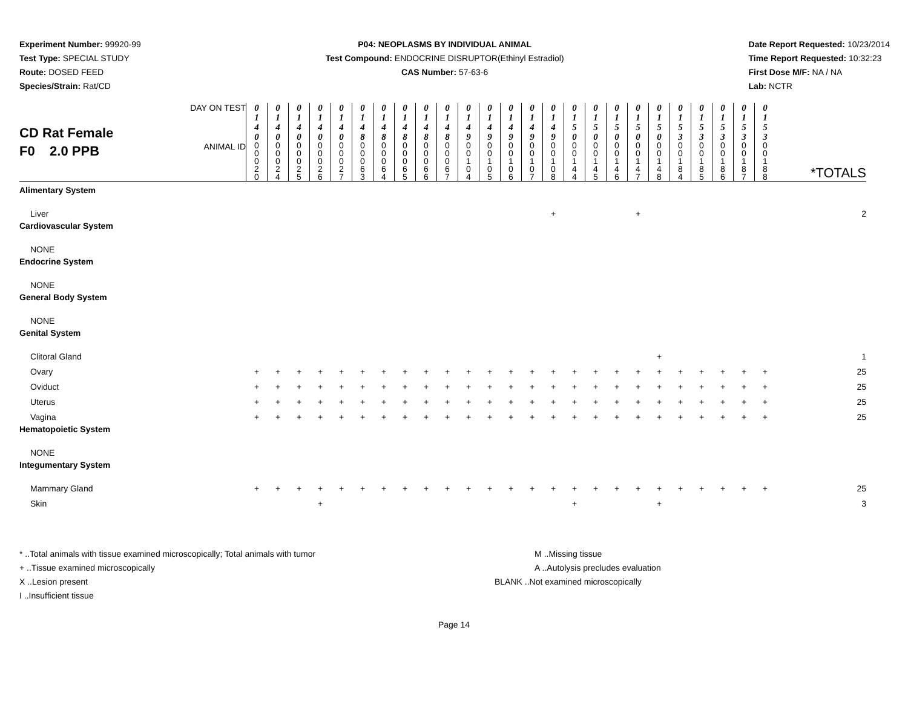Experiment Number: 99920-99
Test Type: SPECIAL STUDY
Route: DOSED FEED
Species/Strain: Rat/CD
P04: NEOPLASMS BY INDIVIDUAL ANIMAL
Test Compound: ENDOCRINE DISRUPTOR(Ethinyl Estradiol)
CAS Number: 57-63-6
Date Report Requested: 10/23/2014
Time Report Requested: 10:32:23
First Dose M/F: NA / NA
Lab: NCTR
| CD Rat Female F0 2.0 PPB | DAY ON TEST | 0 1 4 0 | 0 1 4 0 | 0 1 4 0 | 0 1 4 0 | 0 1 4 0 | 0 1 4 8 | 0 1 4 8 | 0 1 4 8 | 0 1 4 8 | 0 1 4 8 | 0 1 4 9 | 0 1 4 9 | 0 1 4 9 | 0 1 4 9 | 0 1 4 9 | 0 1 5 0 | 0 1 5 0 | 0 1 5 0 | 0 1 5 0 | 0 1 5 0 | 0 1 5 3 | 0 1 5 3 | 0 1 5 3 | 0 1 5 3 | 0 1 5 3 | |
| | ANIMAL ID | 0 0 0 2 0 | 0 0 0 2 4 | 0 0 0 2 5 | 0 0 0 2 6 | 0 0 0 2 7 | 0 0 0 6 3 | 0 0 0 6 4 | 0 0 0 6 5 | 0 0 0 6 6 | 0 0 0 6 7 | 0 0 1 0 4 | 0 0 1 0 5 | 0 0 1 0 6 | 0 0 1 0 7 | 0 0 1 0 8 | 0 0 1 4 4 | 0 0 1 4 5 | 0 0 1 4 6 | 0 0 1 4 7 | 0 0 1 4 8 | 0 0 1 8 4 | 0 0 1 8 5 | 0 0 1 8 6 | 0 0 1 8 7 | 0 0 1 8 8 | *TOTALS |
| Alimentary System | | | | | | | | | | | | | | | | | | | | | | | | | | | |
| Liver | | | | | | | | | | | | | | | | + | | | | + | | | | | | | 2 |
| Cardiovascular System | | | | | | | | | | | | | | | | | | | | | | | | | | | |
| NONE | | | | | | | | | | | | | | | | | | | | | | | | | | | |
| Endocrine System | | | | | | | | | | | | | | | | | | | | | | | | | | | |
| NONE | | | | | | | | | | | | | | | | | | | | | | | | | | | |
| General Body System | | | | | | | | | | | | | | | | | | | | | | | | | | | |
| NONE | | | | | | | | | | | | | | | | | | | | | | | | | | | |
| Genital System | | | | | | | | | | | | | | | | | | | | | | | | | | | |
| Clitoral Gland | | | | | | | | | | | | | | | | | | | | | + | | | | | | 1 |
| Ovary | | + | + | + | + | + | + | + | + | + | + | + | + | + | + | + | + | + | + | + | + | + | + | + | + | + | 25 |
| Oviduct | | + | + | + | + | + | + | + | + | + | + | + | + | + | + | + | + | + | + | + | + | + | + | + | + | + | 25 |
| Uterus | | + | + | + | + | + | + | + | + | + | + | + | + | + | + | + | + | + | + | + | + | + | + | + | + | + | 25 |
| Vagina | | + | + | + | + | + | + | + | + | + | + | + | + | + | + | + | + | + | + | + | + | + | + | + | + | + | 25 |
| Hematopoietic System | | | | | | | | | | | | | | | | | | | | | | | | | | | |
| NONE | | | | | | | | | | | | | | | | | | | | | | | | | | | |
| Integumentary System | | | | | | | | | | | | | | | | | | | | | | | | | | | |
| Mammary Gland | | + | + | + | + | + | + | + | + | + | + | + | + | + | + | + | + | + | + | + | + | + | + | + | + | + | 25 |
| Skin | | | | | + | | | | | | | | | | | | + | | | | + | | | | | | 3 |
* ..Total animals with tissue examined microscopically; Total animals with tumor
+ ..Tissue examined microscopically
X ..Lesion present
I ..Insufficient tissue
M ..Missing tissue
A ..Autolysis precludes evaluation
BLANK ..Not examined microscopically
Page 14